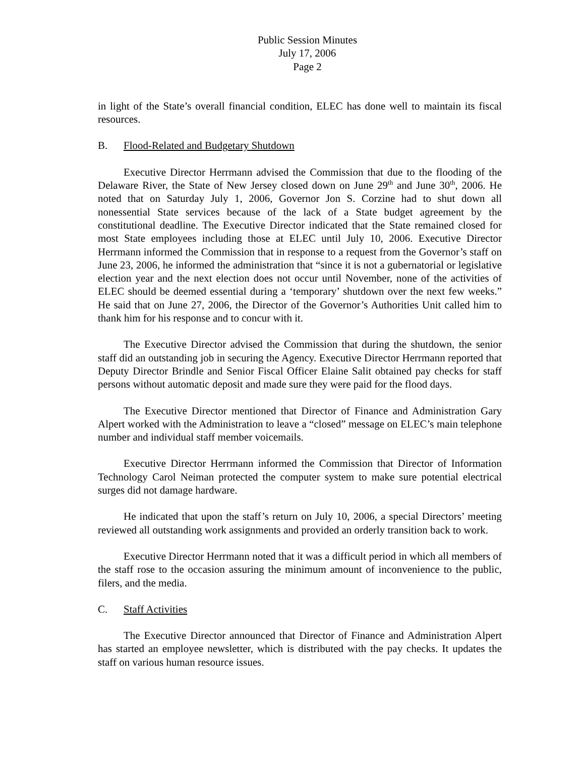Public Session Minutes
July 17, 2006
Page 2
in light of the State’s overall financial condition, ELEC has done well to maintain its fiscal resources.
B. Flood-Related and Budgetary Shutdown
Executive Director Herrmann advised the Commission that due to the flooding of the Delaware River, the State of New Jersey closed down on June 29<sup>th</sup> and June 30<sup>th</sup>, 2006. He noted that on Saturday July 1, 2006, Governor Jon S. Corzine had to shut down all nonessential State services because of the lack of a State budget agreement by the constitutional deadline. The Executive Director indicated that the State remained closed for most State employees including those at ELEC until July 10, 2006. Executive Director Herrmann informed the Commission that in response to a request from the Governor’s staff on June 23, 2006, he informed the administration that “since it is not a gubernatorial or legislative election year and the next election does not occur until November, none of the activities of ELEC should be deemed essential during a ‘temporary’ shutdown over the next few weeks.” He said that on June 27, 2006, the Director of the Governor’s Authorities Unit called him to thank him for his response and to concur with it.
The Executive Director advised the Commission that during the shutdown, the senior staff did an outstanding job in securing the Agency. Executive Director Herrmann reported that Deputy Director Brindle and Senior Fiscal Officer Elaine Salit obtained pay checks for staff persons without automatic deposit and made sure they were paid for the flood days.
The Executive Director mentioned that Director of Finance and Administration Gary Alpert worked with the Administration to leave a “closed” message on ELEC’s main telephone number and individual staff member voicemails.
Executive Director Herrmann informed the Commission that Director of Information Technology Carol Neiman protected the computer system to make sure potential electrical surges did not damage hardware.
He indicated that upon the staff’s return on July 10, 2006, a special Directors’ meeting reviewed all outstanding work assignments and provided an orderly transition back to work.
Executive Director Herrmann noted that it was a difficult period in which all members of the staff rose to the occasion assuring the minimum amount of inconvenience to the public, filers, and the media.
C. Staff Activities
The Executive Director announced that Director of Finance and Administration Alpert has started an employee newsletter, which is distributed with the pay checks. It updates the staff on various human resource issues.